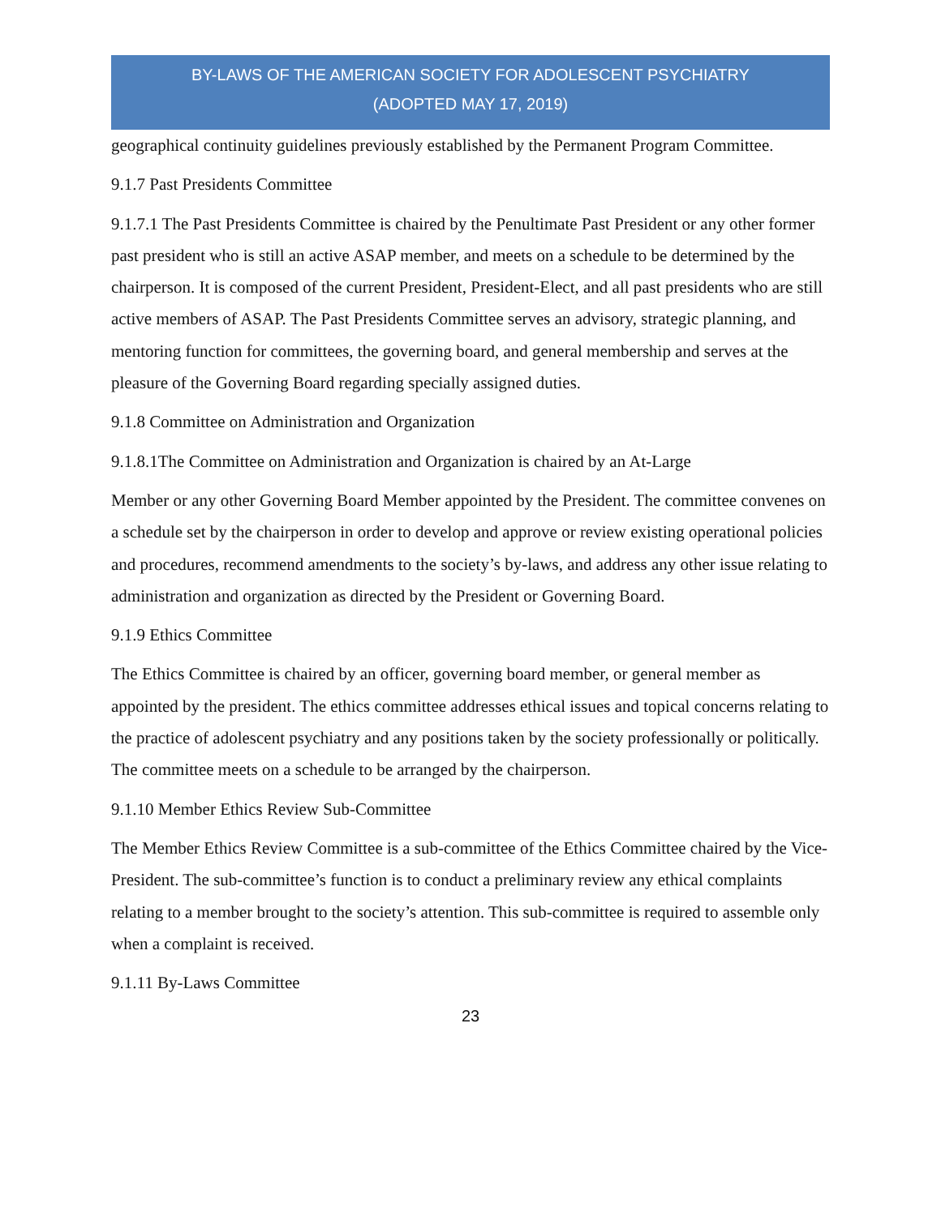BY-LAWS OF THE AMERICAN SOCIETY FOR ADOLESCENT PSYCHIATRY
(ADOPTED MAY 17, 2019)
geographical continuity guidelines previously established by the Permanent Program Committee.
9.1.7 Past Presidents Committee
9.1.7.1 The Past Presidents Committee is chaired by the Penultimate Past President or any other former past president who is still an active ASAP member, and meets on a schedule to be determined by the chairperson. It is composed of the current President, President-Elect, and all past presidents who are still active members of ASAP. The Past Presidents Committee serves an advisory, strategic planning, and mentoring function for committees, the governing board, and general membership and serves at the pleasure of the Governing Board regarding specially assigned duties.
9.1.8 Committee on Administration and Organization
9.1.8.1The Committee on Administration and Organization is chaired by an At-Large
Member or any other Governing Board Member appointed by the President. The committee convenes on a schedule set by the chairperson in order to develop and approve or review existing operational policies and procedures, recommend amendments to the society’s by-laws, and address any other issue relating to administration and organization as directed by the President or Governing Board.
9.1.9 Ethics Committee
The Ethics Committee is chaired by an officer, governing board member, or general member as appointed by the president. The ethics committee addresses ethical issues and topical concerns relating to the practice of adolescent psychiatry and any positions taken by the society professionally or politically. The committee meets on a schedule to be arranged by the chairperson.
9.1.10 Member Ethics Review Sub-Committee
The Member Ethics Review Committee is a sub-committee of the Ethics Committee chaired by the Vice-President. The sub-committee’s function is to conduct a preliminary review any ethical complaints relating to a member brought to the society’s attention. This sub-committee is required to assemble only when a complaint is received.
9.1.11 By-Laws Committee
23